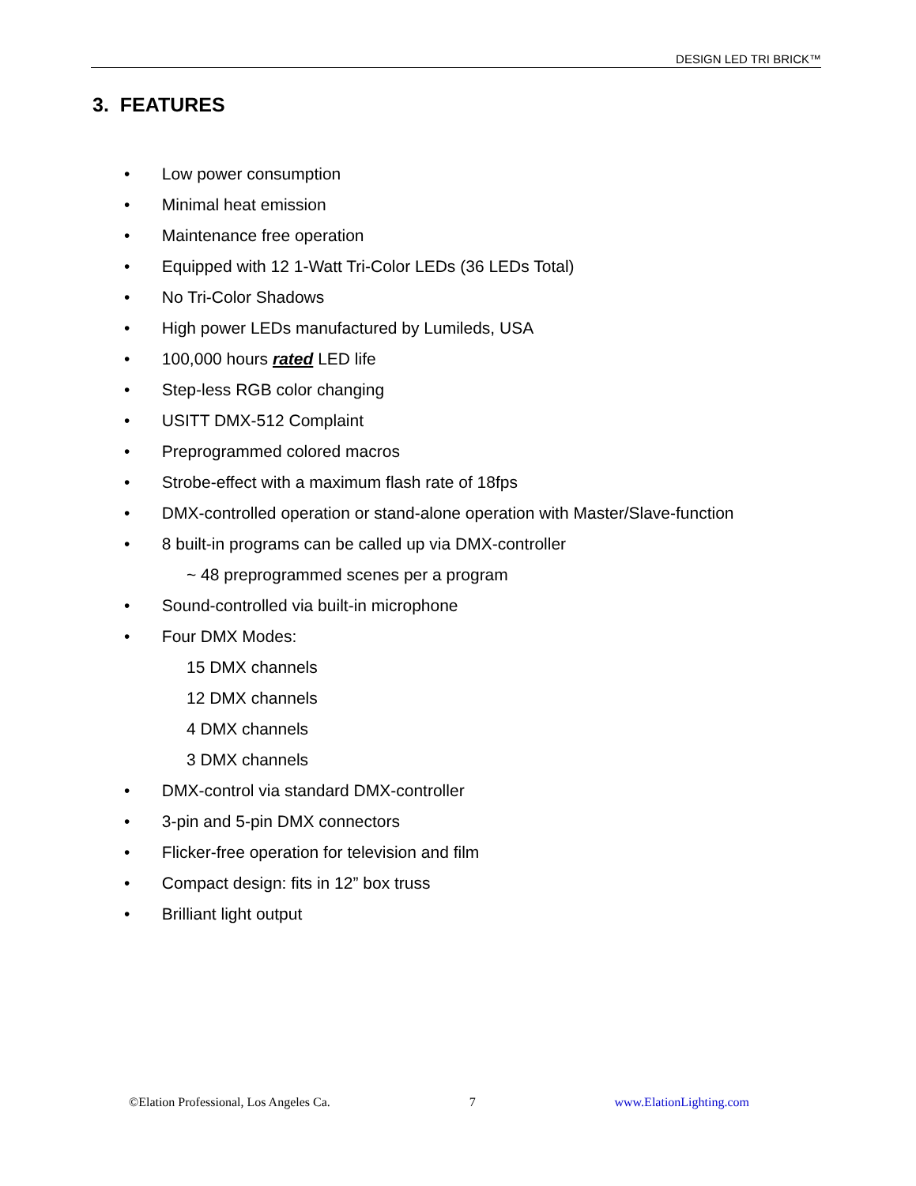DESIGN LED TRI BRICK™
3. FEATURES
• Low power consumption
• Minimal heat emission
• Maintenance free operation
• Equipped with 12 1-Watt Tri-Color LEDs (36 LEDs Total)
• No Tri-Color Shadows
• High power LEDs manufactured by Lumileds, USA
• 100,000 hours rated LED life
• Step-less RGB color changing
• USITT DMX-512 Complaint
• Preprogrammed colored macros
• Strobe-effect with a maximum flash rate of 18fps
• DMX-controlled operation or stand-alone operation with Master/Slave-function
• 8 built-in programs can be called up via DMX-controller
~ 48 preprogrammed scenes per a program
• Sound-controlled via built-in microphone
• Four DMX Modes:
15 DMX channels
12 DMX channels
4 DMX channels
3 DMX channels
• DMX-control via standard DMX-controller
• 3-pin and 5-pin DMX connectors
• Flicker-free operation for television and film
• Compact design: fits in 12” box truss
• Brilliant light output
©Elation Professional, Los Angeles Ca. 7 www.ElationLighting.com